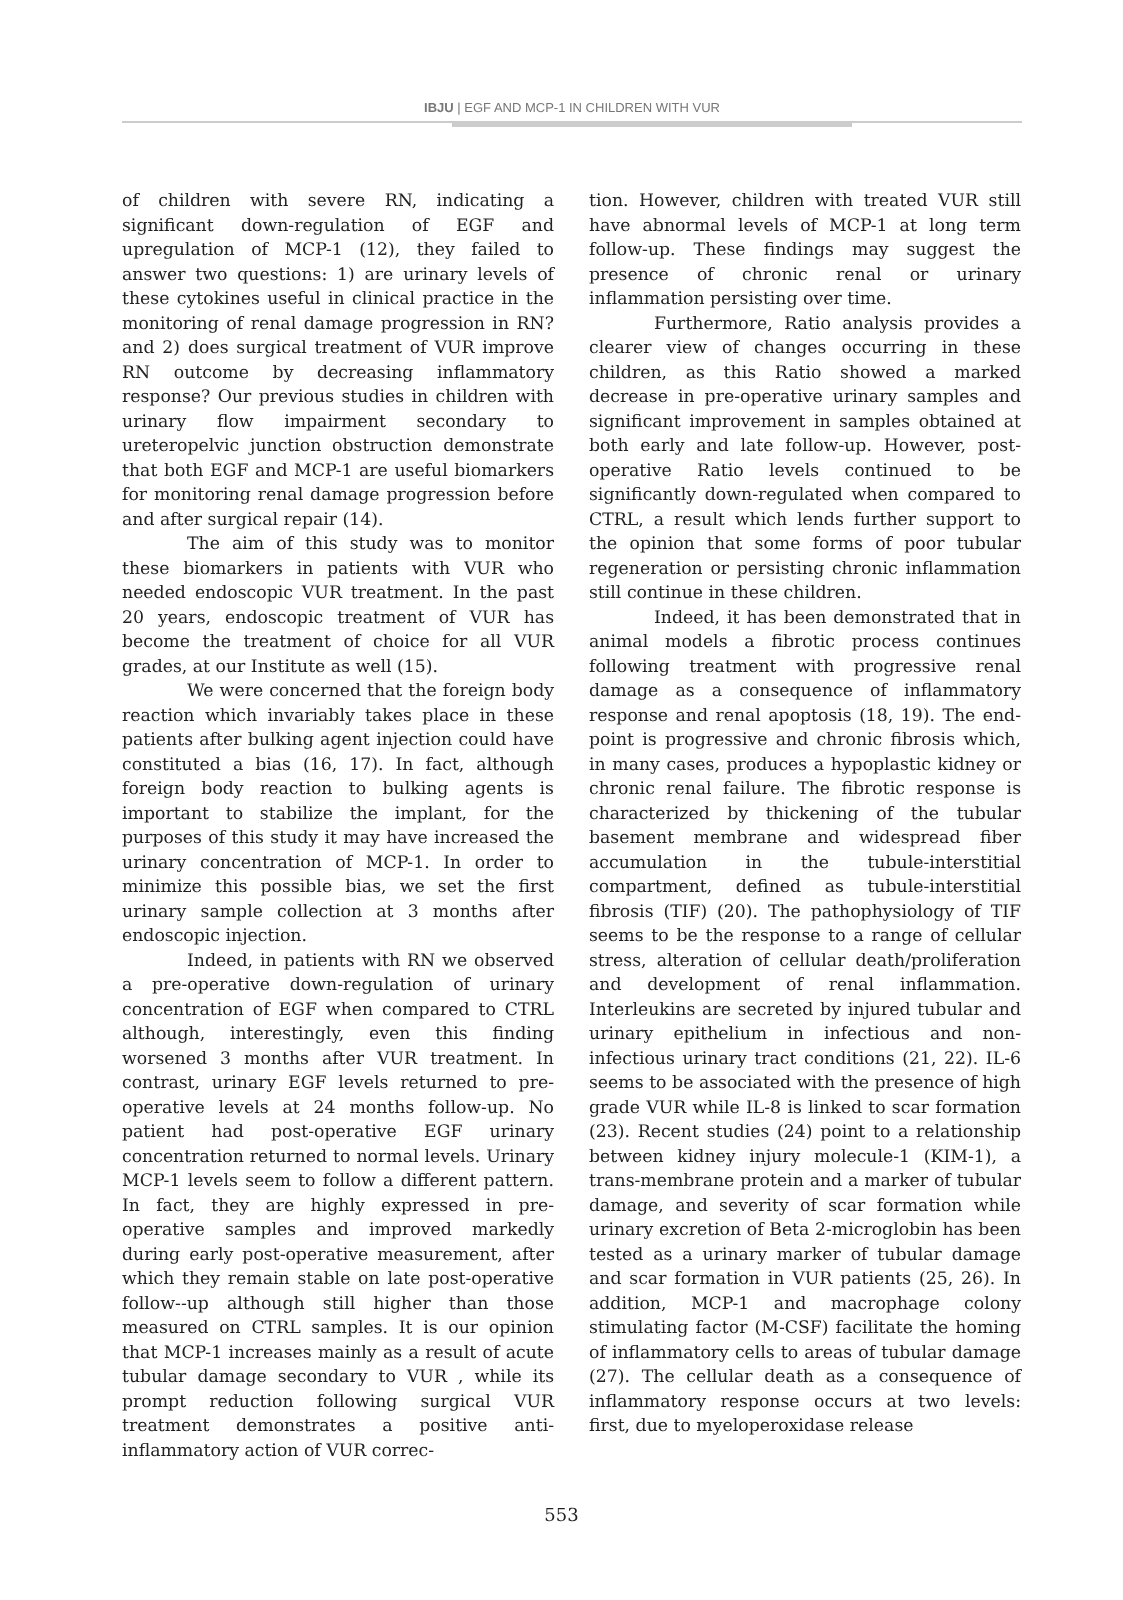IBJU | EGF AND MCP-1 IN CHILDREN WITH VUR
of children with severe RN, indicating a significant down-regulation of EGF and upregulation of MCP-1 (12), they failed to answer two questions: 1) are urinary levels of these cytokines useful in clinical practice in the monitoring of renal damage progression in RN? and 2) does surgical treatment of VUR improve RN outcome by decreasing inflammatory response? Our previous studies in children with urinary flow impairment secondary to ureteropelvic junction obstruction demonstrate that both EGF and MCP-1 are useful biomarkers for monitoring renal damage progression before and after surgical repair (14).
The aim of this study was to monitor these biomarkers in patients with VUR who needed endoscopic VUR treatment. In the past 20 years, endoscopic treatment of VUR has become the treatment of choice for all VUR grades, at our Institute as well (15).
We were concerned that the foreign body reaction which invariably takes place in these patients after bulking agent injection could have constituted a bias (16, 17). In fact, although foreign body reaction to bulking agents is important to stabilize the implant, for the purposes of this study it may have increased the urinary concentration of MCP-1. In order to minimize this possible bias, we set the first urinary sample collection at 3 months after endoscopic injection.
Indeed, in patients with RN we observed a pre-operative down-regulation of urinary concentration of EGF when compared to CTRL although, interestingly, even this finding worsened 3 months after VUR treatment. In contrast, urinary EGF levels returned to pre-operative levels at 24 months follow-up. No patient had post-operative EGF urinary concentration returned to normal levels. Urinary MCP-1 levels seem to follow a different pattern. In fact, they are highly expressed in pre-operative samples and improved markedly during early post-operative measurement, after which they remain stable on late post-operative follow--up although still higher than those measured on CTRL samples. It is our opinion that MCP-1 increases mainly as a result of acute tubular damage secondary to VUR , while its prompt reduction following surgical VUR treatment demonstrates a positive anti-inflammatory action of VUR correc-
tion. However, children with treated VUR still have abnormal levels of MCP-1 at long term follow-up. These findings may suggest the presence of chronic renal or urinary inflammation persisting over time.
Furthermore, Ratio analysis provides a clearer view of changes occurring in these children, as this Ratio showed a marked decrease in pre-operative urinary samples and significant improvement in samples obtained at both early and late follow-up. However, post-operative Ratio levels continued to be significantly down-regulated when compared to CTRL, a result which lends further support to the opinion that some forms of poor tubular regeneration or persisting chronic inflammation still continue in these children.
Indeed, it has been demonstrated that in animal models a fibrotic process continues following treatment with progressive renal damage as a consequence of inflammatory response and renal apoptosis (18, 19). The end-point is progressive and chronic fibrosis which, in many cases, produces a hypoplastic kidney or chronic renal failure. The fibrotic response is characterized by thickening of the tubular basement membrane and widespread fiber accumulation in the tubule-interstitial compartment, defined as tubule-interstitial fibrosis (TIF) (20). The pathophysiology of TIF seems to be the response to a range of cellular stress, alteration of cellular death/proliferation and development of renal inflammation. Interleukins are secreted by injured tubular and urinary epithelium in infectious and non-infectious urinary tract conditions (21, 22). IL-6 seems to be associated with the presence of high grade VUR while IL-8 is linked to scar formation (23). Recent studies (24) point to a relationship between kidney injury molecule-1 (KIM-1), a trans-membrane protein and a marker of tubular damage, and severity of scar formation while urinary excretion of Beta 2-microglobin has been tested as a urinary marker of tubular damage and scar formation in VUR patients (25, 26). In addition, MCP-1 and macrophage colony stimulating factor (M-CSF) facilitate the homing of inflammatory cells to areas of tubular damage (27). The cellular death as a consequence of inflammatory response occurs at two levels: first, due to myeloperoxidase release
553